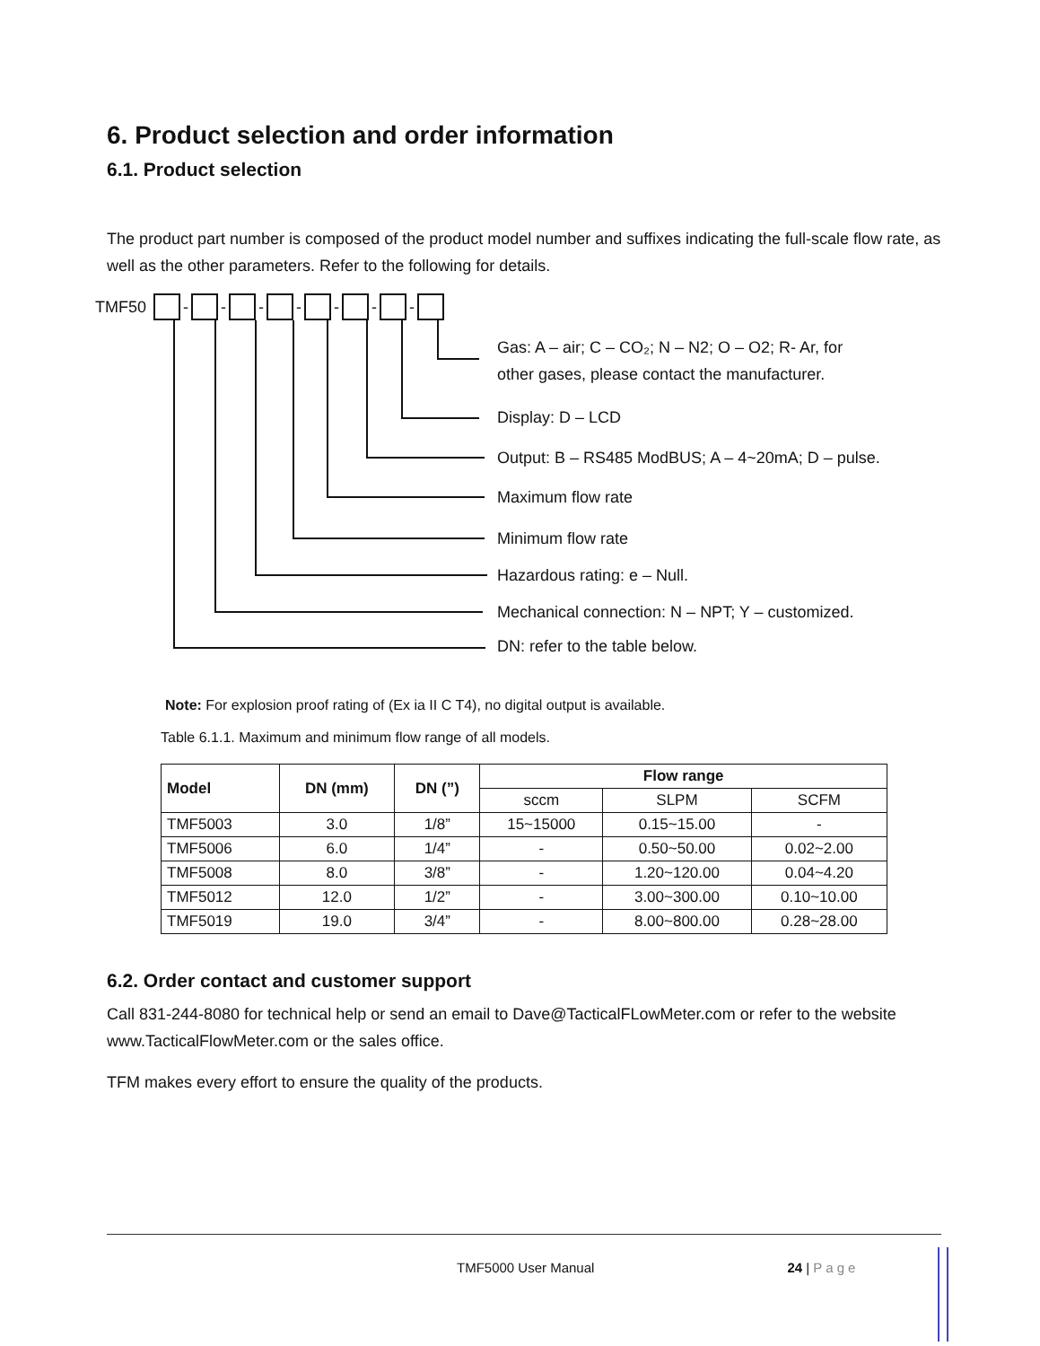6. Product selection and order information
6.1. Product selection
The product part number is composed of the product model number and suffixes indicating the full-scale flow rate, as well as the other parameters. Refer to the following for details.
TMF50 - - - - - - -
Gas: A – air; C – CO₂; N – N2; O – O2; R- Ar, for
other gases, please contact the manufacturer.
Display: D – LCD
Output: B – RS485 ModBUS; A – 4~20mA; D – pulse.
Maximum flow rate
Minimum flow rate
Hazardous rating: e – Null.
Mechanical connection: N – NPT; Y – customized.
DN: refer to the table below.
Note: For explosion proof rating of (Ex ia II C T4), no digital output is available.
Table 6.1.1. Maximum and minimum flow range of all models.
| Model | DN (mm) | DN (”) | Flow range | | |
| --- | --- | --- | --- | --- | --- |
| | | | sccm | SLPM | SCFM |
| TMF5003 | 3.0 | 1/8” | 15~15000 | 0.15~15.00 | - |
| TMF5006 | 6.0 | 1/4” | - | 0.50~50.00 | 0.02~2.00 |
| TMF5008 | 8.0 | 3/8” | - | 1.20~120.00 | 0.04~4.20 |
| TMF5012 | 12.0 | 1/2” | - | 3.00~300.00 | 0.10~10.00 |
| TMF5019 | 19.0 | 3/4” | - | 8.00~800.00 | 0.28~28.00 |
6.2. Order contact and customer support
Call 831-244-8080 for technical help or send an email to Dave@TacticalFLowMeter.com or refer to the website www.TacticalFlowMeter.com or the sales office.
TFM makes every effort to ensure the quality of the products.
TMF5000 User Manual 24 | Page